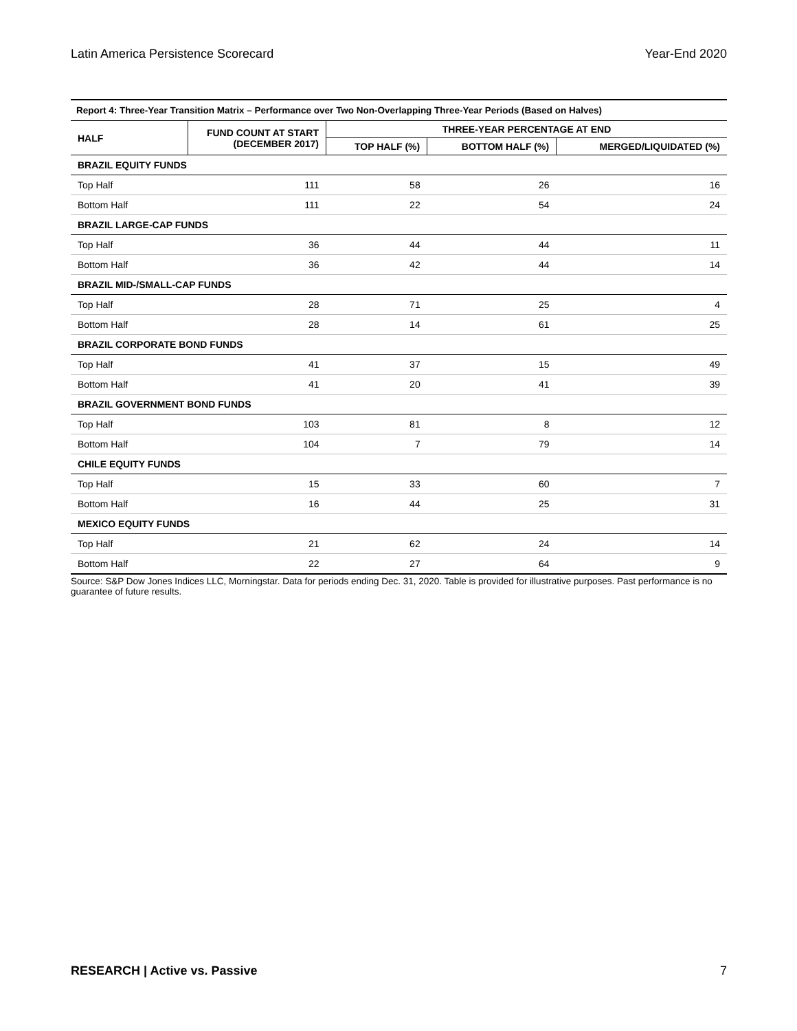Latin America Persistence Scorecard Year-End 2020
| Report 4: Three-Year Transition Matrix – Performance over Two Non-Overlapping Three-Year Periods (Based on Halves) | | | | |
| --- | --- | --- | --- | --- |
| HALF | FUND COUNT AT START (DECEMBER 2017) | THREE-YEAR PERCENTAGE AT END | | |
| | | TOP HALF (%) | BOTTOM HALF (%) | MERGED/LIQUIDATED (%) |
| BRAZIL EQUITY FUNDS | | | | |
| Top Half | 111 | 58 | 26 | 16 |
| Bottom Half | 111 | 22 | 54 | 24 |
| BRAZIL LARGE-CAP FUNDS | | | | |
| Top Half | 36 | 44 | 44 | 11 |
| Bottom Half | 36 | 42 | 44 | 14 |
| BRAZIL MID-/SMALL-CAP FUNDS | | | | |
| Top Half | 28 | 71 | 25 | 4 |
| Bottom Half | 28 | 14 | 61 | 25 |
| BRAZIL CORPORATE BOND FUNDS | | | | |
| Top Half | 41 | 37 | 15 | 49 |
| Bottom Half | 41 | 20 | 41 | 39 |
| BRAZIL GOVERNMENT BOND FUNDS | | | | |
| Top Half | 103 | 81 | 8 | 12 |
| Bottom Half | 104 | 7 | 79 | 14 |
| CHILE EQUITY FUNDS | | | | |
| Top Half | 15 | 33 | 60 | 7 |
| Bottom Half | 16 | 44 | 25 | 31 |
| MEXICO EQUITY FUNDS | | | | |
| Top Half | 21 | 62 | 24 | 14 |
| Bottom Half | 22 | 27 | 64 | 9 |
Source: S&P Dow Jones Indices LLC, Morningstar. Data for periods ending Dec. 31, 2020. Table is provided for illustrative purposes. Past performance is no guarantee of future results.
RESEARCH | Active vs. Passive 7